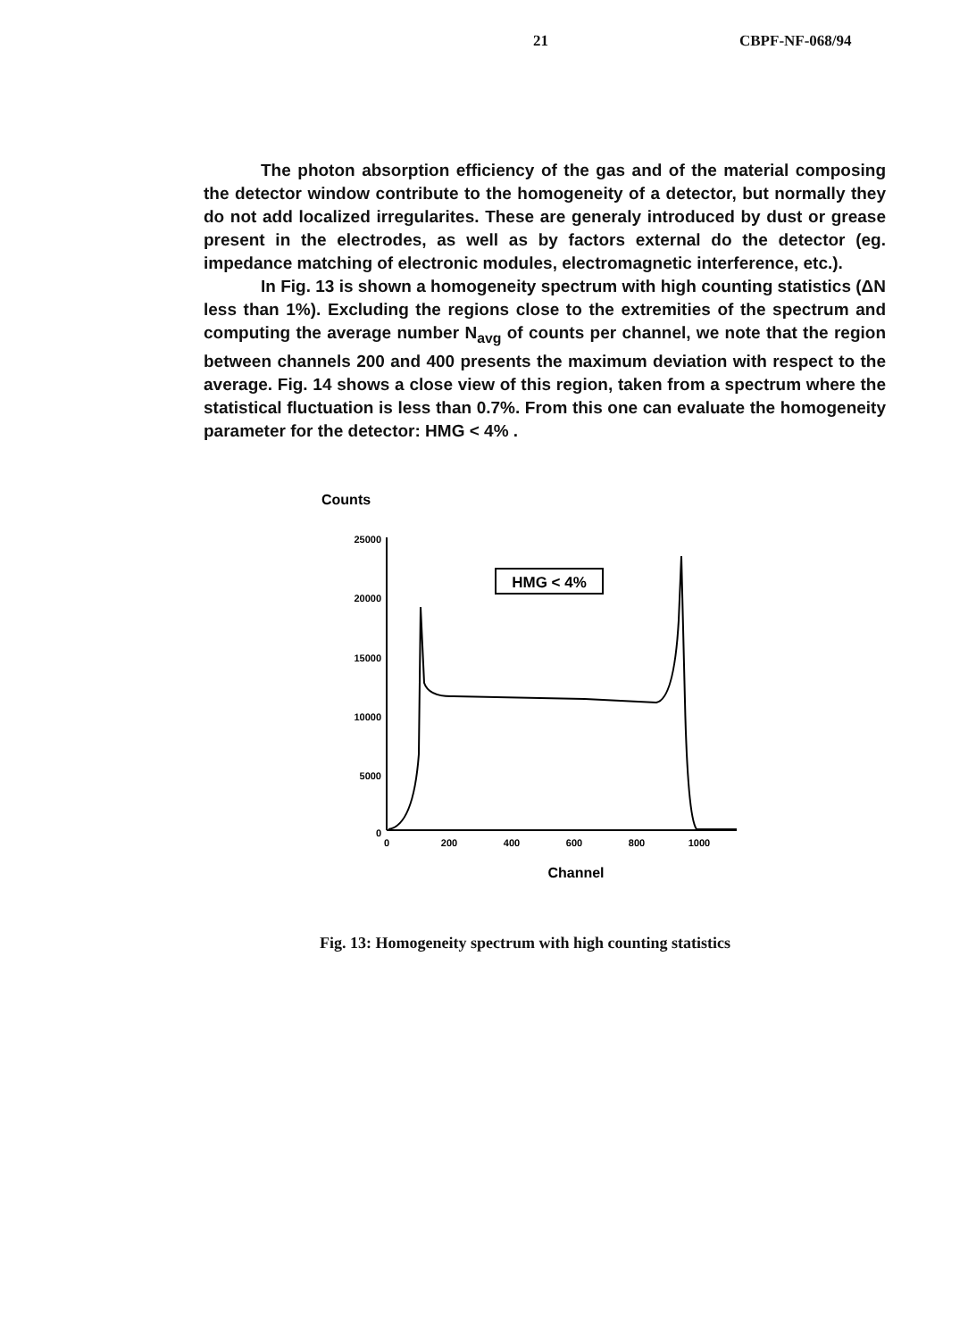21 CBPF-NF-068/94
The photon absorption efficiency of the gas and of the material composing the detector window contribute to the homogeneity of a detector, but normally they do not add localized irregularites. These are generaly introduced by dust or grease present in the electrodes, as well as by factors external do the detector (eg. impedance matching of electronic modules, electromagnetic interference, etc.).
In Fig. 13 is shown a homogeneity spectrum with high counting statistics (ΔN less than 1%). Excluding the regions close to the extremities of the spectrum and computing the average number N<sub>avg</sub> of counts per channel, we note that the region between channels 200 and 400 presents the maximum deviation with respect to the average. Fig. 14 shows a close view of this region, taken from a spectrum where the statistical fluctuation is less than 0.7%. From this one can evaluate the homogeneity parameter for the detector: HMG < 4% .
Counts
25000
20000
15000
10000
5000
0
0
200
400
600
800
1000
Channel
HMG < 4%
Fig. 13: Homogeneity spectrum with high counting statistics